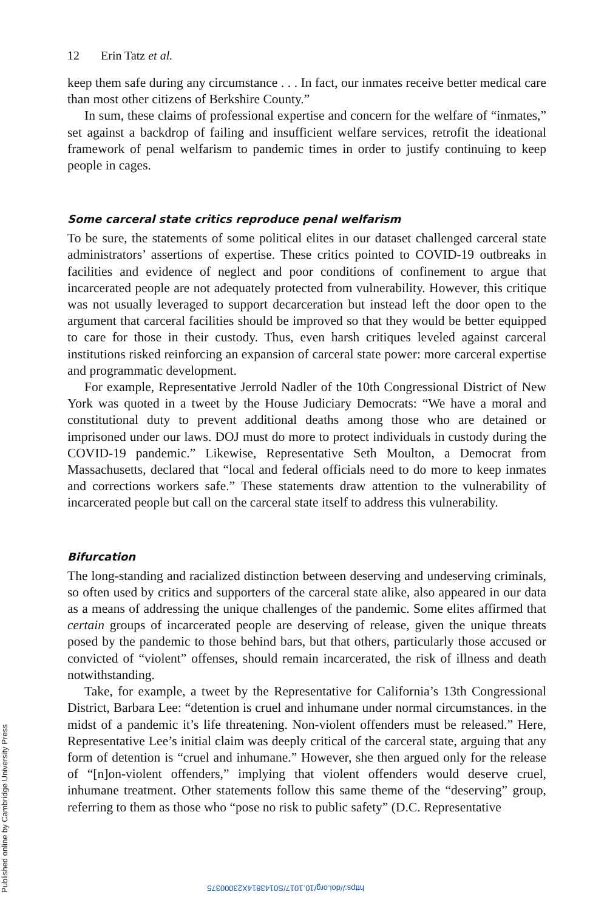https://doi.org/10.1017/S0143814X23000375 Published online by Cambridge University Press
12 Erin Tatz et al.
keep them safe during any circumstance . . . In fact, our inmates receive better medical care than most other citizens of Berkshire County.”
In sum, these claims of professional expertise and concern for the welfare of “inmates,” set against a backdrop of failing and insufficient welfare services, retrofit the ideational framework of penal welfarism to pandemic times in order to justify continuing to keep people in cages.
Some carceral state critics reproduce penal welfarism
To be sure, the statements of some political elites in our dataset challenged carceral state administrators’ assertions of expertise. These critics pointed to COVID-19 outbreaks in facilities and evidence of neglect and poor conditions of confinement to argue that incarcerated people are not adequately protected from vulnerability. However, this critique was not usually leveraged to support decarceration but instead left the door open to the argument that carceral facilities should be improved so that they would be better equipped to care for those in their custody. Thus, even harsh critiques leveled against carceral institutions risked reinforcing an expansion of carceral state power: more carceral expertise and programmatic development.
For example, Representative Jerrold Nadler of the 10th Congressional District of New York was quoted in a tweet by the House Judiciary Democrats: “We have a moral and constitutional duty to prevent additional deaths among those who are detained or imprisoned under our laws. DOJ must do more to protect individuals in custody during the COVID-19 pandemic.” Likewise, Representative Seth Moulton, a Democrat from Massachusetts, declared that “local and federal officials need to do more to keep inmates and corrections workers safe.” These statements draw attention to the vulnerability of incarcerated people but call on the carceral state itself to address this vulnerability.
Bifurcation
The long-standing and racialized distinction between deserving and undeserving criminals, so often used by critics and supporters of the carceral state alike, also appeared in our data as a means of addressing the unique challenges of the pandemic. Some elites affirmed that certain groups of incarcerated people are deserving of release, given the unique threats posed by the pandemic to those behind bars, but that others, particularly those accused or convicted of “violent” offenses, should remain incarcerated, the risk of illness and death notwithstanding.
Take, for example, a tweet by the Representative for California’s 13th Congressional District, Barbara Lee: “detention is cruel and inhumane under normal circumstances. in the midst of a pandemic it’s life threatening. Non-violent offenders must be released.” Here, Representative Lee’s initial claim was deeply critical of the carceral state, arguing that any form of detention is “cruel and inhumane.” However, she then argued only for the release of “[n]on-violent offenders,” implying that violent offenders would deserve cruel, inhumane treatment. Other statements follow this same theme of the “deserving” group, referring to them as those who “pose no risk to public safety” (D.C. Representative